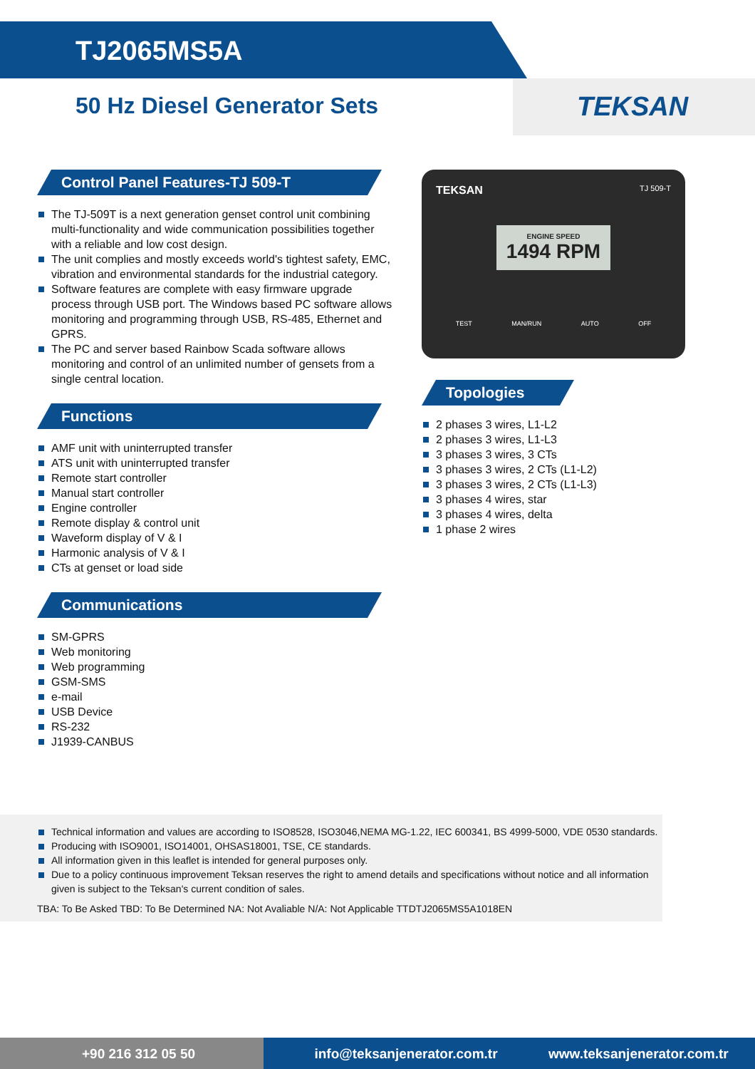TJ2065MS5A
50 Hz Diesel Generator Sets
TEKSAN
Control Panel Features-TJ 509-T
The TJ-509T is a next generation genset control unit combining multi-functionality and wide communication possibilities together with a reliable and low cost design.
The unit complies and mostly exceeds world's tightest safety, EMC, vibration and environmental standards for the industrial category.
Software features are complete with easy firmware upgrade process through USB port. The Windows based PC software allows monitoring and programming through USB, RS-485, Ethernet and GPRS.
The PC and server based Rainbow Scada software allows monitoring and control of an unlimited number of gensets from a single central location.
Functions
AMF unit with uninterrupted transfer
ATS unit with uninterrupted transfer
Remote start controller
Manual start controller
Engine controller
Remote display & control unit
Waveform display of V & I
Harmonic analysis of V & I
CTs at genset or load side
Communications
SM-GPRS
Web monitoring
Web programming
GSM-SMS
e-mail
USB Device
RS-232
J1939-CANBUS
TEKSAN TJ 509-T
ENGINE SPEED
1494 RPM
TEST MAN/RUN AUTO OFF
Topologies
2 phases 3 wires, L1-L2
2 phases 3 wires, L1-L3
3 phases 3 wires, 3 CTs
3 phases 3 wires, 2 CTs (L1-L2)
3 phases 3 wires, 2 CTs (L1-L3)
3 phases 4 wires, star
3 phases 4 wires, delta
1 phase 2 wires
Technical information and values are according to ISO8528, ISO3046,NEMA MG-1.22, IEC 600341, BS 4999-5000, VDE 0530 standards.
Producing with ISO9001, ISO14001, OHSAS18001, TSE, CE standards.
All information given in this leaflet is intended for general purposes only.
Due to a policy continuous improvement Teksan reserves the right to amend details and specifications without notice and all information given is subject to the Teksan's current condition of sales.
TBA: To Be Asked TBD: To Be Determined NA: Not Avaliable N/A: Not Applicable TTDTJ2065MS5A1018EN
+90 216 312 05 50 info@teksanjenerator.com.tr www.teksanjenerator.com.tr